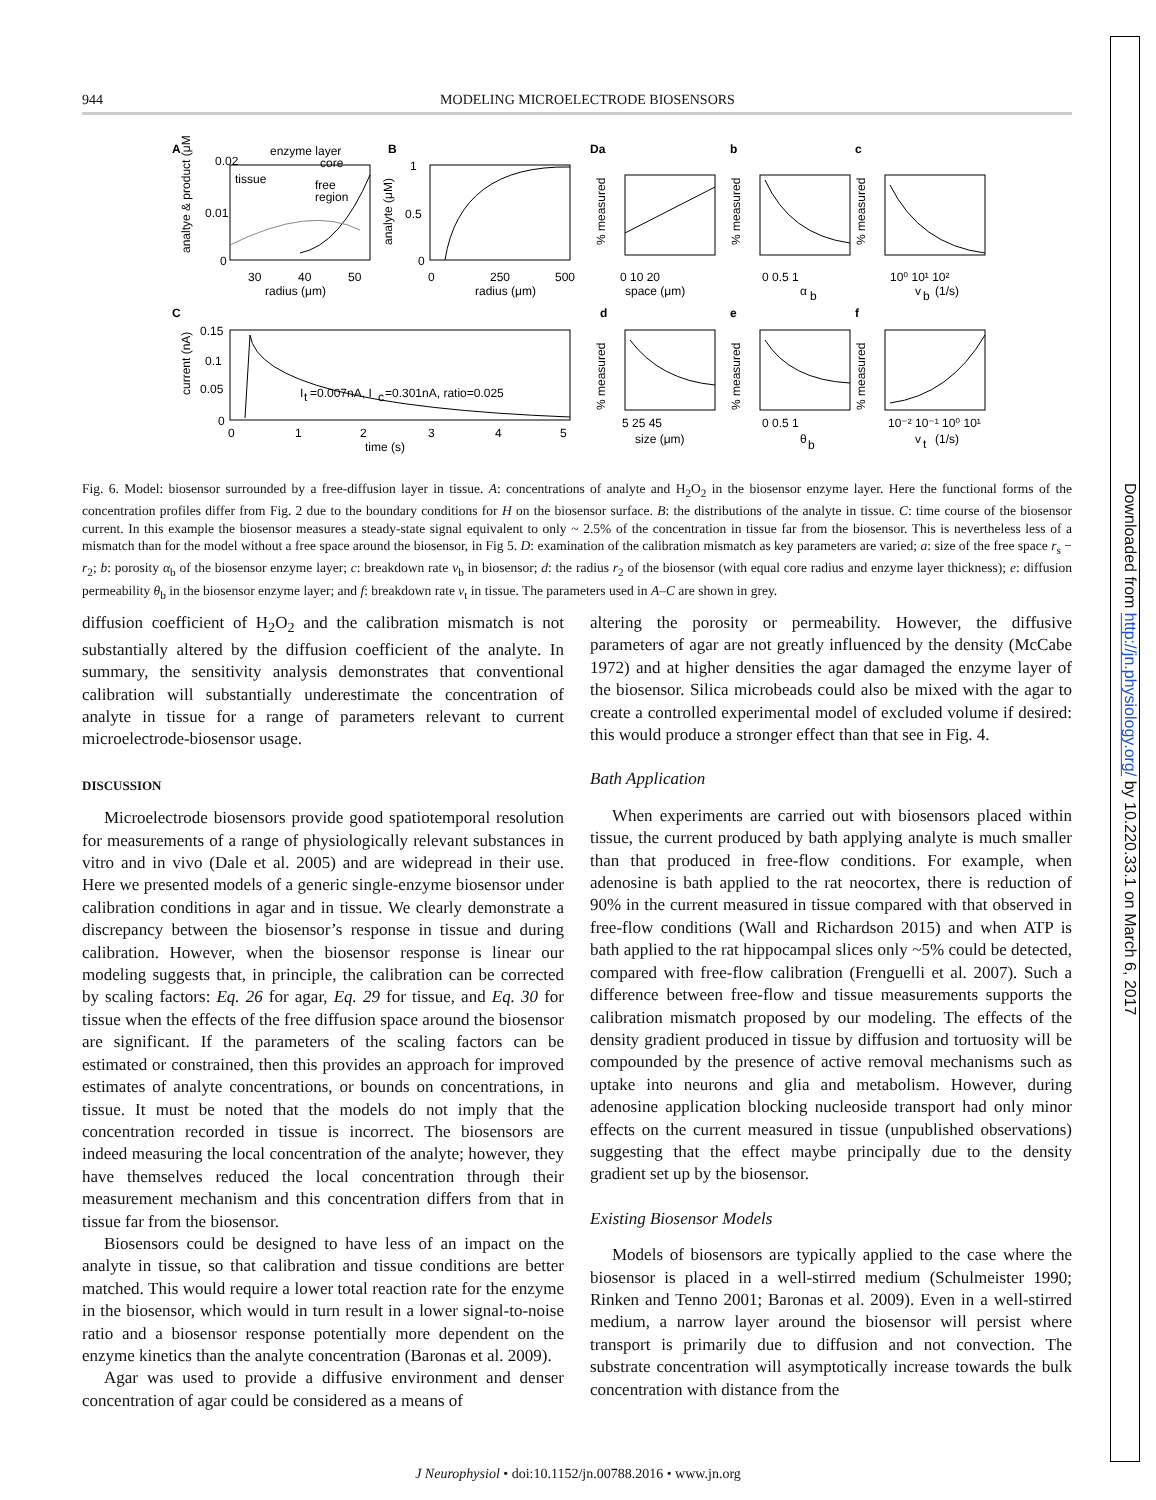944 MODELING MICROELECTRODE BIOSENSORS
A
B
Da
b
c
C
d
e
f
0.02
0.01
0
analtye & product (μM)
enzyme layer
tissue
core
free
region
30
40
50
radius (μm)
1
0.5
0
analyte (μM)
0
250
500
radius (μm)
% measured
0 10 20
space (μm)
% measured
0 0.5 1
α
b
% measured
10⁰ 10¹ 10²
v
b
(1/s)
current (nA)
0.15
0.1
0.05
0
I
t
=0.007nA, I
c
=0.301nA, ratio=0.025
0
1
2
3
4
5
time (s)
% measured
5 25 45
size (μm)
% measured
0 0.5 1
θ
b
% measured
10⁻² 10⁻¹ 10⁰ 10¹
v
t
(1/s)
Fig. 6. Model: biosensor surrounded by a free-diffusion layer in tissue. A: concentrations of analyte and H<sub>2</sub>O<sub>2</sub> in the biosensor enzyme layer. Here the functional forms of the concentration profiles differ from Fig. 2 due to the boundary conditions for H on the biosensor surface. B: the distributions of the analyte in tissue. C: time course of the biosensor current. In this example the biosensor measures a steady-state signal equivalent to only ~ 2.5% of the concentration in tissue far from the biosensor. This is nevertheless less of a mismatch than for the model without a free space around the biosensor, in Fig 5. D: examination of the calibration mismatch as key parameters are varied; a: size of the free space r<sub>s</sub> − r<sub>2</sub>; b: porosity α<sub>b</sub> of the biosensor enzyme layer; c: breakdown rate v<sub>b</sub> in biosensor; d: the radius r<sub>2</sub> of the biosensor (with equal core radius and enzyme layer thickness); e: diffusion permeability θ<sub>b</sub> in the biosensor enzyme layer; and f: breakdown rate v<sub>t</sub> in tissue. The parameters used in A–C are shown in grey.
diffusion coefficient of H<sub>2</sub>O<sub>2</sub> and the calibration mismatch is not substantially altered by the diffusion coefficient of the analyte. In summary, the sensitivity analysis demonstrates that conventional calibration will substantially underestimate the concentration of analyte in tissue for a range of parameters relevant to current microelectrode-biosensor usage.
DISCUSSION
Microelectrode biosensors provide good spatiotemporal resolution for measurements of a range of physiologically relevant substances in vitro and in vivo (Dale et al. 2005) and are widepread in their use. Here we presented models of a generic single-enzyme biosensor under calibration conditions in agar and in tissue. We clearly demonstrate a discrepancy between the biosensor’s response in tissue and during calibration. However, when the biosensor response is linear our modeling suggests that, in principle, the calibration can be corrected by scaling factors: Eq. 26 for agar, Eq. 29 for tissue, and Eq. 30 for tissue when the effects of the free diffusion space around the biosensor are significant. If the parameters of the scaling factors can be estimated or constrained, then this provides an approach for improved estimates of analyte concentrations, or bounds on concentrations, in tissue. It must be noted that the models do not imply that the concentration recorded in tissue is incorrect. The biosensors are indeed measuring the local concentration of the analyte; however, they have themselves reduced the local concentration through their measurement mechanism and this concentration differs from that in tissue far from the biosensor.
Biosensors could be designed to have less of an impact on the analyte in tissue, so that calibration and tissue conditions are better matched. This would require a lower total reaction rate for the enzyme in the biosensor, which would in turn result in a lower signal-to-noise ratio and a biosensor response potentially more dependent on the enzyme kinetics than the analyte concentration (Baronas et al. 2009).
Agar was used to provide a diffusive environment and denser concentration of agar could be considered as a means of
altering the porosity or permeability. However, the diffusive parameters of agar are not greatly influenced by the density (McCabe 1972) and at higher densities the agar damaged the enzyme layer of the biosensor. Silica microbeads could also be mixed with the agar to create a controlled experimental model of excluded volume if desired: this would produce a stronger effect than that see in Fig. 4.
Bath Application
When experiments are carried out with biosensors placed within tissue, the current produced by bath applying analyte is much smaller than that produced in free-flow conditions. For example, when adenosine is bath applied to the rat neocortex, there is reduction of 90% in the current measured in tissue compared with that observed in free-flow conditions (Wall and Richardson 2015) and when ATP is bath applied to the rat hippocampal slices only ~5% could be detected, compared with free-flow calibration (Frenguelli et al. 2007). Such a difference between free-flow and tissue measurements supports the calibration mismatch proposed by our modeling. The effects of the density gradient produced in tissue by diffusion and tortuosity will be compounded by the presence of active removal mechanisms such as uptake into neurons and glia and metabolism. However, during adenosine application blocking nucleoside transport had only minor effects on the current measured in tissue (unpublished observations) suggesting that the effect maybe principally due to the density gradient set up by the biosensor.
Existing Biosensor Models
Models of biosensors are typically applied to the case where the biosensor is placed in a well-stirred medium (Schulmeister 1990; Rinken and Tenno 2001; Baronas et al. 2009). Even in a well-stirred medium, a narrow layer around the biosensor will persist where transport is primarily due to diffusion and not convection. The substrate concentration will asymptotically increase towards the bulk concentration with distance from the
J Neurophysiol • doi:10.1152/jn.00788.2016 • www.jn.org
Downloaded from http://jn.physiology.org/ by 10.220.33.1 on March 6, 2017